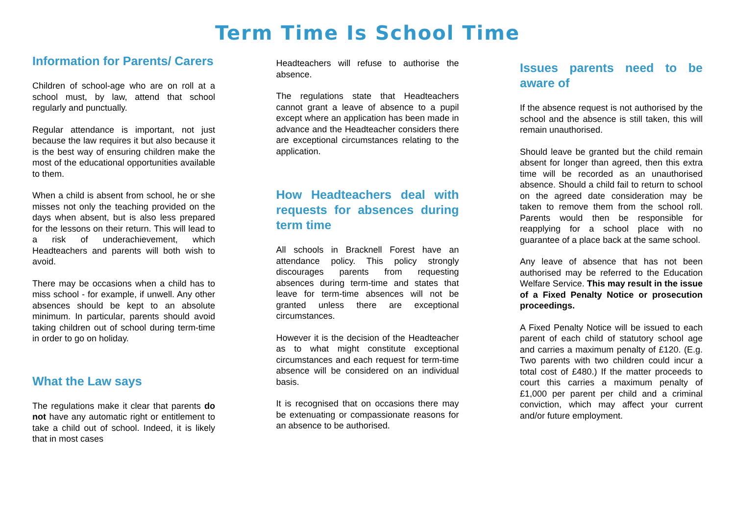Term Time Is School Time
Information for Parents/ Carers
Children of school-age who are on roll at a school must, by law, attend that school regularly and punctually.
Regular attendance is important, not just because the law requires it but also because it is the best way of ensuring children make the most of the educational opportunities available to them.
When a child is absent from school, he or she misses not only the teaching provided on the days when absent, but is also less prepared for the lessons on their return. This will lead to a risk of underachievement, which Headteachers and parents will both wish to avoid.
There may be occasions when a child has to miss school - for example, if unwell. Any other absences should be kept to an absolute minimum. In particular, parents should avoid taking children out of school during term-time in order to go on holiday.
What the Law says
The regulations make it clear that parents do not have any automatic right or entitlement to take a child out of school. Indeed, it is likely that in most cases
Headteachers will refuse to authorise the absence.
The regulations state that Headteachers cannot grant a leave of absence to a pupil except where an application has been made in advance and the Headteacher considers there are exceptional circumstances relating to the application.
How Headteachers deal with requests for absences during term time
All schools in Bracknell Forest have an attendance policy. This policy strongly discourages parents from requesting absences during term-time and states that leave for term-time absences will not be granted unless there are exceptional circumstances.
However it is the decision of the Headteacher as to what might constitute exceptional circumstances and each request for term-time absence will be considered on an individual basis.
It is recognised that on occasions there may be extenuating or compassionate reasons for an absence to be authorised.
Issues parents need to be aware of
If the absence request is not authorised by the school and the absence is still taken, this will remain unauthorised.
Should leave be granted but the child remain absent for longer than agreed, then this extra time will be recorded as an unauthorised absence. Should a child fail to return to school on the agreed date consideration may be taken to remove them from the school roll. Parents would then be responsible for reapplying for a school place with no guarantee of a place back at the same school.
Any leave of absence that has not been authorised may be referred to the Education Welfare Service. This may result in the issue of a Fixed Penalty Notice or prosecution proceedings.
A Fixed Penalty Notice will be issued to each parent of each child of statutory school age and carries a maximum penalty of £120. (E.g. Two parents with two children could incur a total cost of £480.) If the matter proceeds to court this carries a maximum penalty of £1,000 per parent per child and a criminal conviction, which may affect your current and/or future employment.